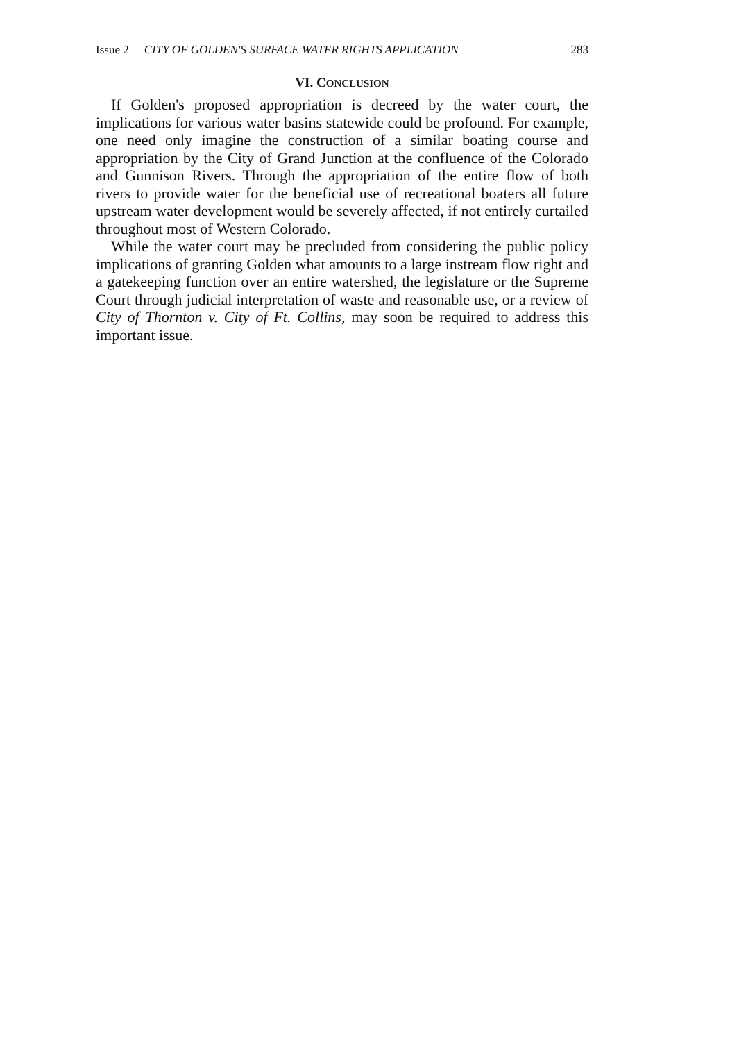Issue 2 CITY OF GOLDEN'S SURFACE WATER RIGHTS APPLICATION 283
VI. CONCLUSION
If Golden's proposed appropriation is decreed by the water court, the implications for various water basins statewide could be profound. For example, one need only imagine the construction of a similar boating course and appropriation by the City of Grand Junction at the confluence of the Colorado and Gunnison Rivers. Through the appropriation of the entire flow of both rivers to provide water for the beneficial use of recreational boaters all future upstream water development would be severely affected, if not entirely curtailed throughout most of Western Colorado.
While the water court may be precluded from considering the public policy implications of granting Golden what amounts to a large instream flow right and a gatekeeping function over an entire watershed, the legislature or the Supreme Court through judicial interpretation of waste and reasonable use, or a review of City of Thornton v. City of Ft. Collins, may soon be required to address this important issue.